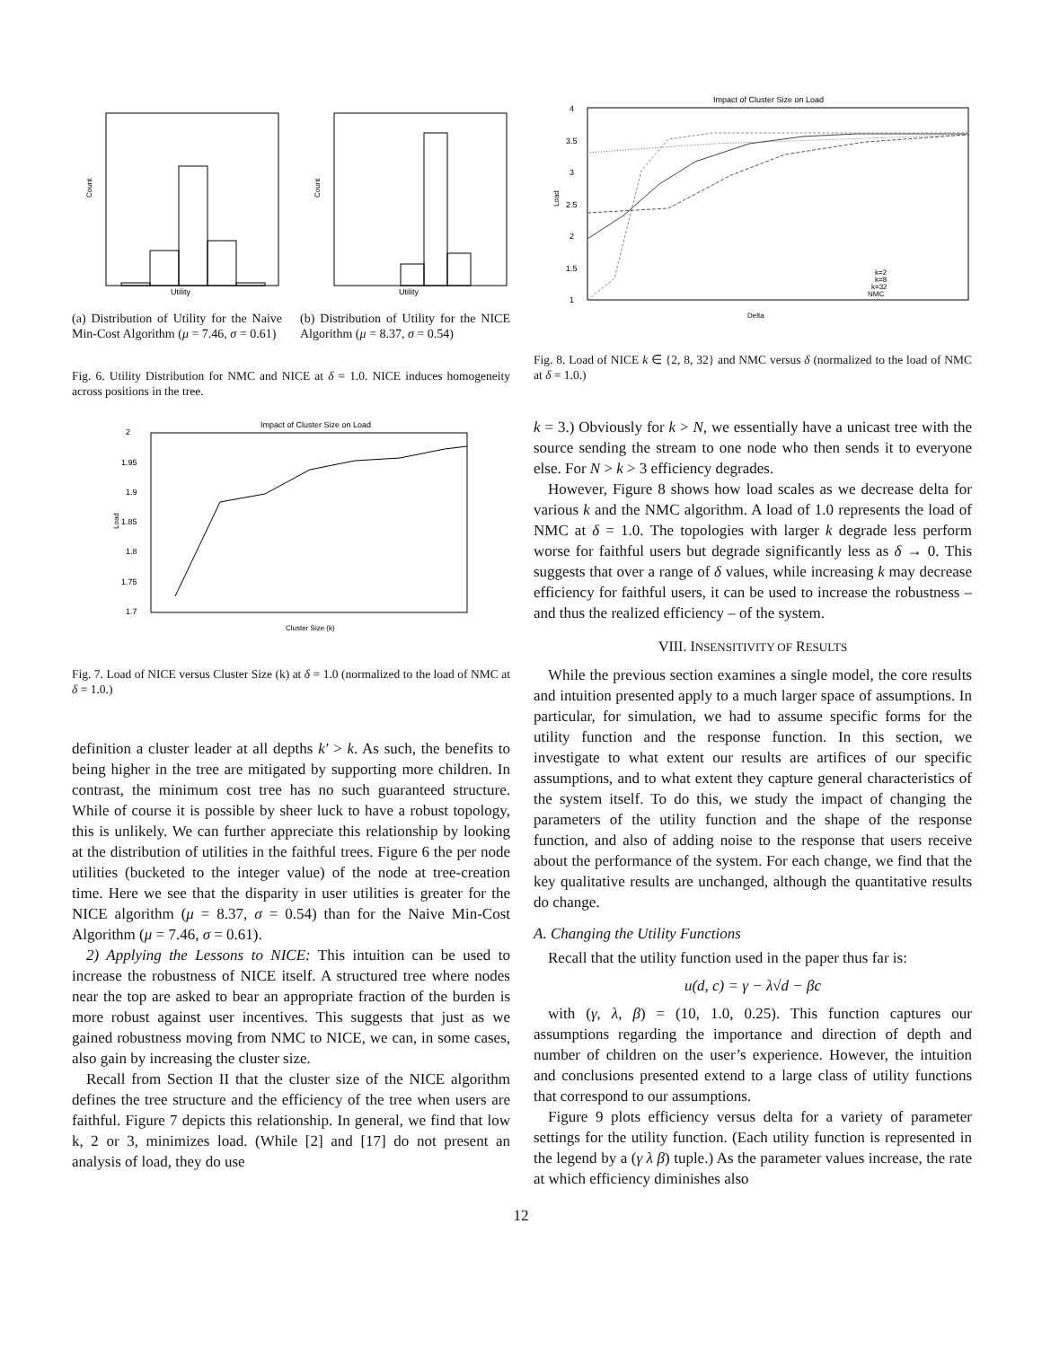Utility
Count
(a) Distribution of Utility for the Naive Min-Cost Algorithm (μ = 7.46, σ = 0.61)
Utility
Count
(b) Distribution of Utility for the NICE Algorithm (μ = 8.37, σ = 0.54)
Fig. 6. Utility Distribution for NMC and NICE at δ = 1.0. NICE induces homogeneity across positions in the tree.
Impact of Cluster Size on Load
2
1.95
1.9
1.85
1.8
1.75
1.7
Load
Cluster Size (k)
Fig. 7. Load of NICE versus Cluster Size (k) at δ = 1.0 (normalized to the load of NMC at δ = 1.0.)
definition a cluster leader at all depths k′ > k. As such, the benefits to being higher in the tree are mitigated by supporting more children. In contrast, the minimum cost tree has no such guaranteed structure. While of course it is possible by sheer luck to have a robust topology, this is unlikely. We can further appreciate this relationship by looking at the distribution of utilities in the faithful trees. Figure 6 the per node utilities (bucketed to the integer value) of the node at tree-creation time. Here we see that the disparity in user utilities is greater for the NICE algorithm (μ = 8.37, σ = 0.54) than for the Naive Min-Cost Algorithm (μ = 7.46, σ = 0.61).
2) Applying the Lessons to NICE: This intuition can be used to increase the robustness of NICE itself. A structured tree where nodes near the top are asked to bear an appropriate fraction of the burden is more robust against user incentives. This suggests that just as we gained robustness moving from NMC to NICE, we can, in some cases, also gain by increasing the cluster size.
Recall from Section II that the cluster size of the NICE algorithm defines the tree structure and the efficiency of the tree when users are faithful. Figure 7 depicts this relationship. In general, we find that low k, 2 or 3, minimizes load. (While [2] and [17] do not present an analysis of load, they do use
Impact of Cluster Size on Load
4
3.5
3
2.5
2
1.5
1
Load
Delta
k=2
k=8
k=32
NMC
Fig. 8. Load of NICE k ∈ {2, 8, 32} and NMC versus δ (normalized to the load of NMC at δ = 1.0.)
k = 3.) Obviously for k > N, we essentially have a unicast tree with the source sending the stream to one node who then sends it to everyone else. For N > k > 3 efficiency degrades.
However, Figure 8 shows how load scales as we decrease delta for various k and the NMC algorithm. A load of 1.0 represents the load of NMC at δ = 1.0. The topologies with larger k degrade less perform worse for faithful users but degrade significantly less as δ → 0. This suggests that over a range of δ values, while increasing k may decrease efficiency for faithful users, it can be used to increase the robustness – and thus the realized efficiency – of the system.
VIII. INSENSITIVITY OF RESULTS
While the previous section examines a single model, the core results and intuition presented apply to a much larger space of assumptions. In particular, for simulation, we had to assume specific forms for the utility function and the response function. In this section, we investigate to what extent our results are artifices of our specific assumptions, and to what extent they capture general characteristics of the system itself. To do this, we study the impact of changing the parameters of the utility function and the shape of the response function, and also of adding noise to the response that users receive about the performance of the system. For each change, we find that the key qualitative results are unchanged, although the quantitative results do change.
A. Changing the Utility Functions
Recall that the utility function used in the paper thus far is:
u(d, c) = γ − λ√d − βc
with (γ, λ, β) = (10, 1.0, 0.25). This function captures our assumptions regarding the importance and direction of depth and number of children on the user’s experience. However, the intuition and conclusions presented extend to a large class of utility functions that correspond to our assumptions.
Figure 9 plots efficiency versus delta for a variety of parameter settings for the utility function. (Each utility function is represented in the legend by a (γ λ β) tuple.) As the parameter values increase, the rate at which efficiency diminishes also
12